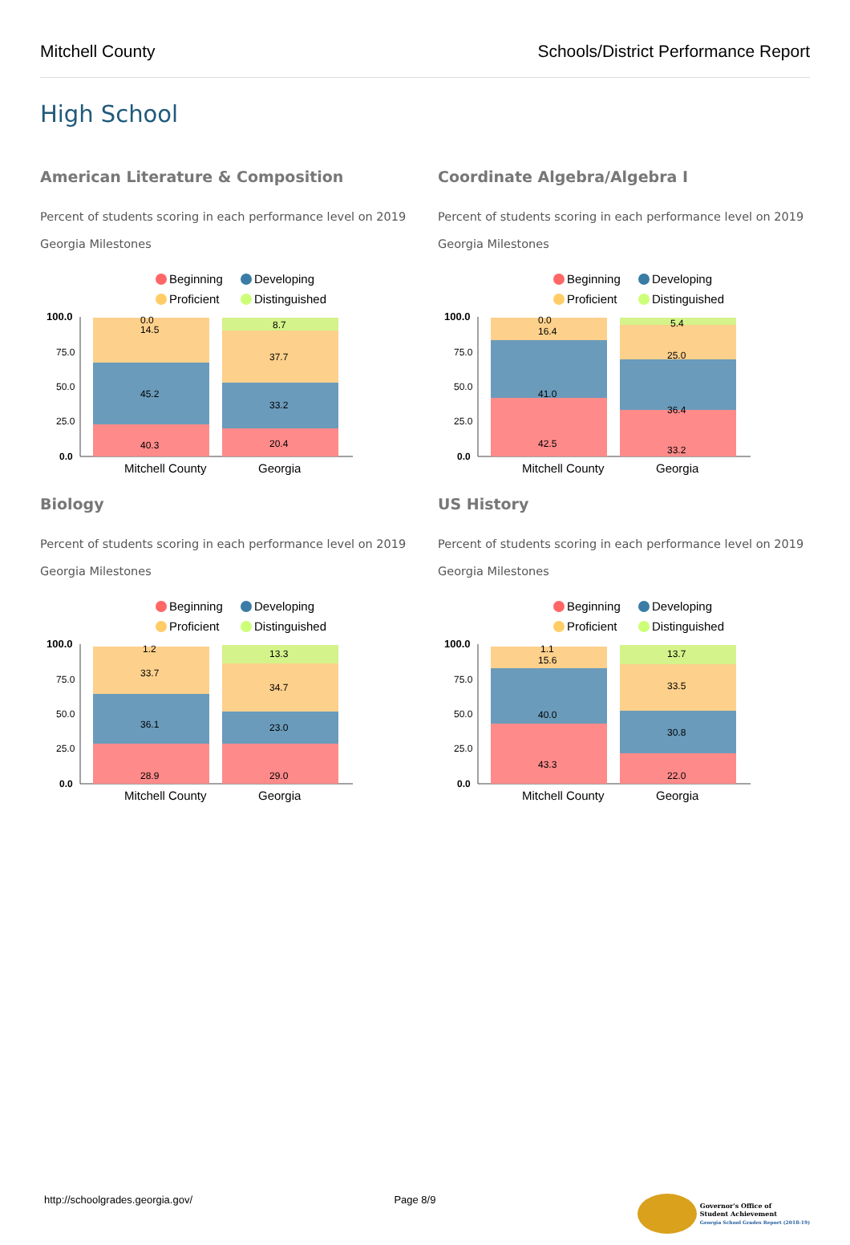Mitchell County Schools/District Performance Report
High School
American Literature & Composition
Percent of students scoring in each performance level on 2019 Georgia Milestones
Beginning
Developing
Proficient
Distinguished
100.0
75.0
50.0
25.0
0.0
0.0
14.5
45.2
40.3
8.7
37.7
33.2
20.4
Mitchell County
Georgia
Coordinate Algebra/Algebra I
Percent of students scoring in each performance level on 2019 Georgia Milestones
Beginning
Developing
Proficient
Distinguished
100.0
75.0
50.0
25.0
0.0
0.0
16.4
41.0
42.5
5.4
25.0
36.4
33.2
Mitchell County
Georgia
Biology
Percent of students scoring in each performance level on 2019 Georgia Milestones
Beginning
Developing
Proficient
Distinguished
100.0
75.0
50.0
25.0
0.0
1.2
33.7
36.1
28.9
13.3
34.7
23.0
29.0
Mitchell County
Georgia
US History
Percent of students scoring in each performance level on 2019 Georgia Milestones
Beginning
Developing
Proficient
Distinguished
100.0
75.0
50.0
25.0
0.0
1.1
15.6
40.0
43.3
13.7
33.5
30.8
22.0
Mitchell County
Georgia
http://schoolgrades.georgia.gov/ Page 8/9 Governor's Office of
Student Achievement
Georgia School Grades Report (2018-19)